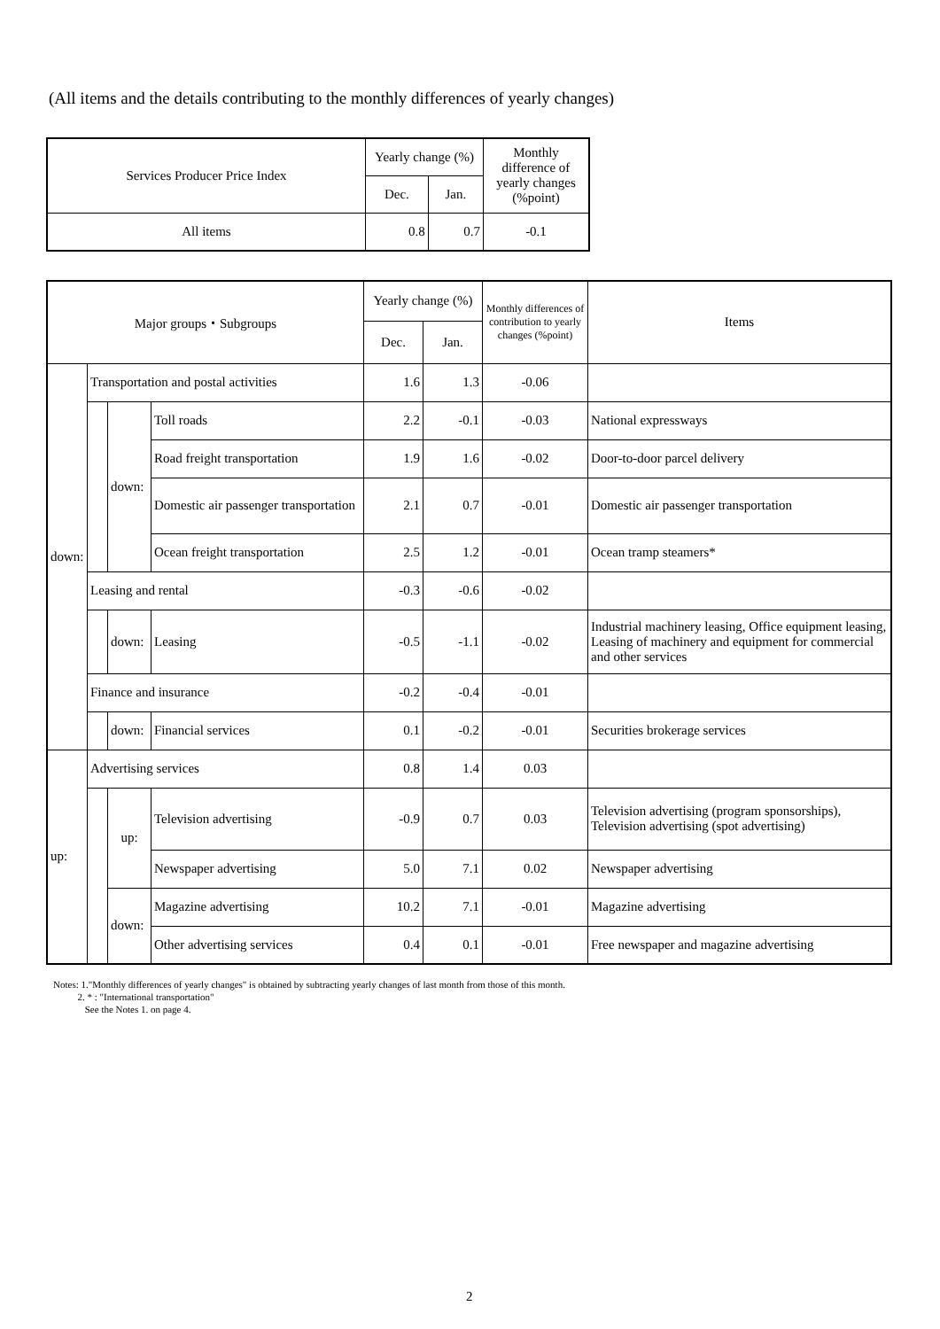(All items and the details contributing to the monthly differences of yearly changes)
| Services Producer Price Index | Yearly change (%) | | Monthly difference of yearly changes (%point) |
| --- | --- | --- | --- |
| | Dec. | Jan. | |
| All items | 0.8 | 0.7 | -0.1 |
| Major groups・Subgroups | | | | Yearly change (%) | | Monthly differences of contribution to yearly changes (%point) | Items |
| --- | --- | --- | --- | --- | --- | --- | --- |
| | | | | Dec. | Jan. | | |
| down: | Transportation and postal activities | | | 1.6 | 1.3 | -0.06 | |
| | | down: | Toll roads | 2.2 | -0.1 | -0.03 | National expressways |
| | | | Road freight transportation | 1.9 | 1.6 | -0.02 | Door-to-door parcel delivery |
| | | | Domestic air passenger transportation | 2.1 | 0.7 | -0.01 | Domestic air passenger transportation |
| | | | Ocean freight transportation | 2.5 | 1.2 | -0.01 | Ocean tramp steamers* |
| | Leasing and rental | | | -0.3 | -0.6 | -0.02 | |
| | | down: | Leasing | -0.5 | -1.1 | -0.02 | Industrial machinery leasing, Office equipment leasing, Leasing of machinery and equipment for commercial and other services |
| | Finance and insurance | | | -0.2 | -0.4 | -0.01 | |
| | | down: | Financial services | 0.1 | -0.2 | -0.01 | Securities brokerage services |
| up: | Advertising services | | | 0.8 | 1.4 | 0.03 | |
| | | up: | Television advertising | -0.9 | 0.7 | 0.03 | Television advertising (program sponsorships), Television advertising (spot advertising) |
| | | | Newspaper advertising | 5.0 | 7.1 | 0.02 | Newspaper advertising |
| | | down: | Magazine advertising | 10.2 | 7.1 | -0.01 | Magazine advertising |
| | | | Other advertising services | 0.4 | 0.1 | -0.01 | Free newspaper and magazine advertising |
Notes: 1."Monthly differences of yearly changes" is obtained by subtracting yearly changes of last month from those of this month.
2. * : "International transportation"
See the Notes 1. on page 4.
2